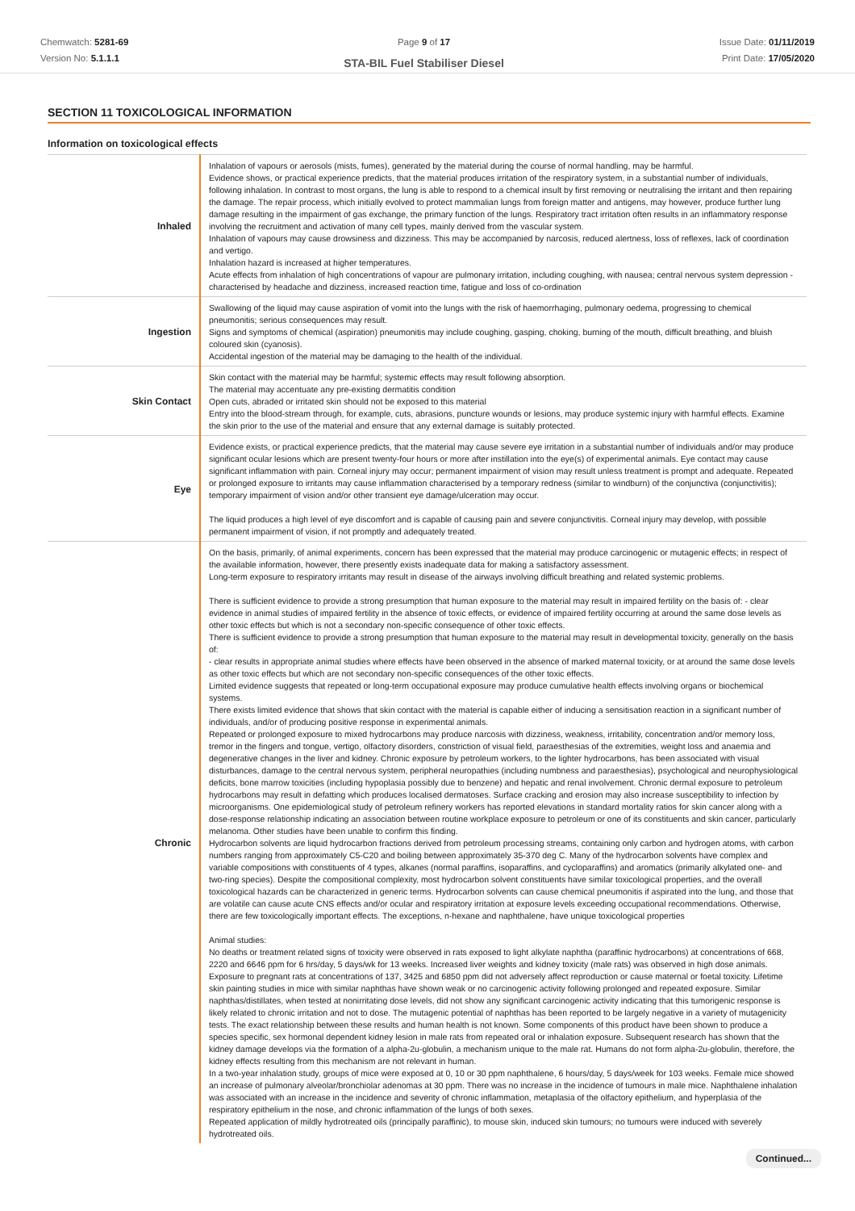Chemwatch: 5281-69
Version No: 5.1.1.1
Page 9 of 17
STA-BIL Fuel Stabiliser Diesel
Issue Date: 01/11/2019
Print Date: 17/05/2020
SECTION 11 TOXICOLOGICAL INFORMATION
Information on toxicological effects
| Inhaled | Inhalation of vapours or aerosols (mists, fumes), generated by the material during the course of normal handling, may be harmful. Evidence shows, or practical experience predicts, that the material produces irritation of the respiratory system, in a substantial number of individuals, following inhalation. In contrast to most organs, the lung is able to respond to a chemical insult by first removing or neutralising the irritant and then repairing the damage. The repair process, which initially evolved to protect mammalian lungs from foreign matter and antigens, may however, produce further lung damage resulting in the impairment of gas exchange, the primary function of the lungs. Respiratory tract irritation often results in an inflammatory response involving the recruitment and activation of many cell types, mainly derived from the vascular system. Inhalation of vapours may cause drowsiness and dizziness. This may be accompanied by narcosis, reduced alertness, loss of reflexes, lack of coordination and vertigo. Inhalation hazard is increased at higher temperatures. Acute effects from inhalation of high concentrations of vapour are pulmonary irritation, including coughing, with nausea; central nervous system depression - characterised by headache and dizziness, increased reaction time, fatigue and loss of co-ordination |
| Ingestion | Swallowing of the liquid may cause aspiration of vomit into the lungs with the risk of haemorrhaging, pulmonary oedema, progressing to chemical pneumonitis; serious consequences may result. Signs and symptoms of chemical (aspiration) pneumonitis may include coughing, gasping, choking, burning of the mouth, difficult breathing, and bluish coloured skin (cyanosis). Accidental ingestion of the material may be damaging to the health of the individual. |
| Skin Contact | Skin contact with the material may be harmful; systemic effects may result following absorption. The material may accentuate any pre-existing dermatitis condition Open cuts, abraded or irritated skin should not be exposed to this material Entry into the blood-stream through, for example, cuts, abrasions, puncture wounds or lesions, may produce systemic injury with harmful effects. Examine the skin prior to the use of the material and ensure that any external damage is suitably protected. |
| Eye | Evidence exists, or practical experience predicts, that the material may cause severe eye irritation in a substantial number of individuals and/or may produce significant ocular lesions which are present twenty-four hours or more after instillation into the eye(s) of experimental animals. Eye contact may cause significant inflammation with pain. Corneal injury may occur; permanent impairment of vision may result unless treatment is prompt and adequate. Repeated or prolonged exposure to irritants may cause inflammation characterised by a temporary redness (similar to windburn) of the conjunctiva (conjunctivitis); temporary impairment of vision and/or other transient eye damage/ulceration may occur. The liquid produces a high level of eye discomfort and is capable of causing pain and severe conjunctivitis. Corneal injury may develop, with possible permanent impairment of vision, if not promptly and adequately treated. |
| Chronic | On the basis, primarily, of animal experiments, concern has been expressed that the material may produce carcinogenic or mutagenic effects; in respect of the available information, however, there presently exists inadequate data for making a satisfactory assessment. Long-term exposure to respiratory irritants may result in disease of the airways involving difficult breathing and related systemic problems. There is sufficient evidence to provide a strong presumption that human exposure to the material may result in impaired fertility on the basis of: - clear evidence in animal studies of impaired fertility in the absence of toxic effects, or evidence of impaired fertility occurring at around the same dose levels as other toxic effects but which is not a secondary non-specific consequence of other toxic effects. There is sufficient evidence to provide a strong presumption that human exposure to the material may result in developmental toxicity, generally on the basis of: - clear results in appropriate animal studies where effects have been observed in the absence of marked maternal toxicity, or at around the same dose levels as other toxic effects but which are not secondary non-specific consequences of the other toxic effects. Limited evidence suggests that repeated or long-term occupational exposure may produce cumulative health effects involving organs or biochemical systems. There exists limited evidence that shows that skin contact with the material is capable either of inducing a sensitisation reaction in a significant number of individuals, and/or of producing positive response in experimental animals. Repeated or prolonged exposure to mixed hydrocarbons may produce narcosis with dizziness, weakness, irritability, concentration and/or memory loss, tremor in the fingers and tongue, vertigo, olfactory disorders, constriction of visual field, paraesthesias of the extremities, weight loss and anaemia and degenerative changes in the liver and kidney. Chronic exposure by petroleum workers, to the lighter hydrocarbons, has been associated with visual disturbances, damage to the central nervous system, peripheral neuropathies (including numbness and paraesthesias), psychological and neurophysiological deficits, bone marrow toxicities (including hypoplasia possibly due to benzene) and hepatic and renal involvement. Chronic dermal exposure to petroleum hydrocarbons may result in defatting which produces localised dermatoses. Surface cracking and erosion may also increase susceptibility to infection by microorganisms. One epidemiological study of petroleum refinery workers has reported elevations in standard mortality ratios for skin cancer along with a dose-response relationship indicating an association between routine workplace exposure to petroleum or one of its constituents and skin cancer, particularly melanoma. Other studies have been unable to confirm this finding. Hydrocarbon solvents are liquid hydrocarbon fractions derived from petroleum processing streams, containing only carbon and hydrogen atoms, with carbon numbers ranging from approximately C5-C20 and boiling between approximately 35-370 deg C. Many of the hydrocarbon solvents have complex and variable compositions with constituents of 4 types, alkanes (normal paraffins, isoparaffins, and cycloparaffins) and aromatics (primarily alkylated one- and two-ring species). Despite the compositional complexity, most hydrocarbon solvent constituents have similar toxicological properties, and the overall toxicological hazards can be characterized in generic terms. Hydrocarbon solvents can cause chemical pneumonitis if aspirated into the lung, and those that are volatile can cause acute CNS effects and/or ocular and respiratory irritation at exposure levels exceeding occupational recommendations. Otherwise, there are few toxicologically important effects. The exceptions, n-hexane and naphthalene, have unique toxicological properties Animal studies: No deaths or treatment related signs of toxicity were observed in rats exposed to light alkylate naphtha (paraffinic hydrocarbons) at concentrations of 668, 2220 and 6646 ppm for 6 hrs/day, 5 days/wk for 13 weeks. Increased liver weights and kidney toxicity (male rats) was observed in high dose animals. Exposure to pregnant rats at concentrations of 137, 3425 and 6850 ppm did not adversely affect reproduction or cause maternal or foetal toxicity. Lifetime skin painting studies in mice with similar naphthas have shown weak or no carcinogenic activity following prolonged and repeated exposure. Similar naphthas/distillates, when tested at nonirritating dose levels, did not show any significant carcinogenic activity indicating that this tumorigenic response is likely related to chronic irritation and not to dose. The mutagenic potential of naphthas has been reported to be largely negative in a variety of mutagenicity tests. The exact relationship between these results and human health is not known. Some components of this product have been shown to produce a species specific, sex hormonal dependent kidney lesion in male rats from repeated oral or inhalation exposure. Subsequent research has shown that the kidney damage develops via the formation of a alpha-2u-globulin, a mechanism unique to the male rat. Humans do not form alpha-2u-globulin, therefore, the kidney effects resulting from this mechanism are not relevant in human. In a two-year inhalation study, groups of mice were exposed at 0, 10 or 30 ppm naphthalene, 6 hours/day, 5 days/week for 103 weeks. Female mice showed an increase of pulmonary alveolar/bronchiolar adenomas at 30 ppm. There was no increase in the incidence of tumours in male mice. Naphthalene inhalation was associated with an increase in the incidence and severity of chronic inflammation, metaplasia of the olfactory epithelium, and hyperplasia of the respiratory epithelium in the nose, and chronic inflammation of the lungs of both sexes. Repeated application of mildly hydrotreated oils (principally paraffinic), to mouse skin, induced skin tumours; no tumours were induced with severely hydrotreated oils. |
Continued...